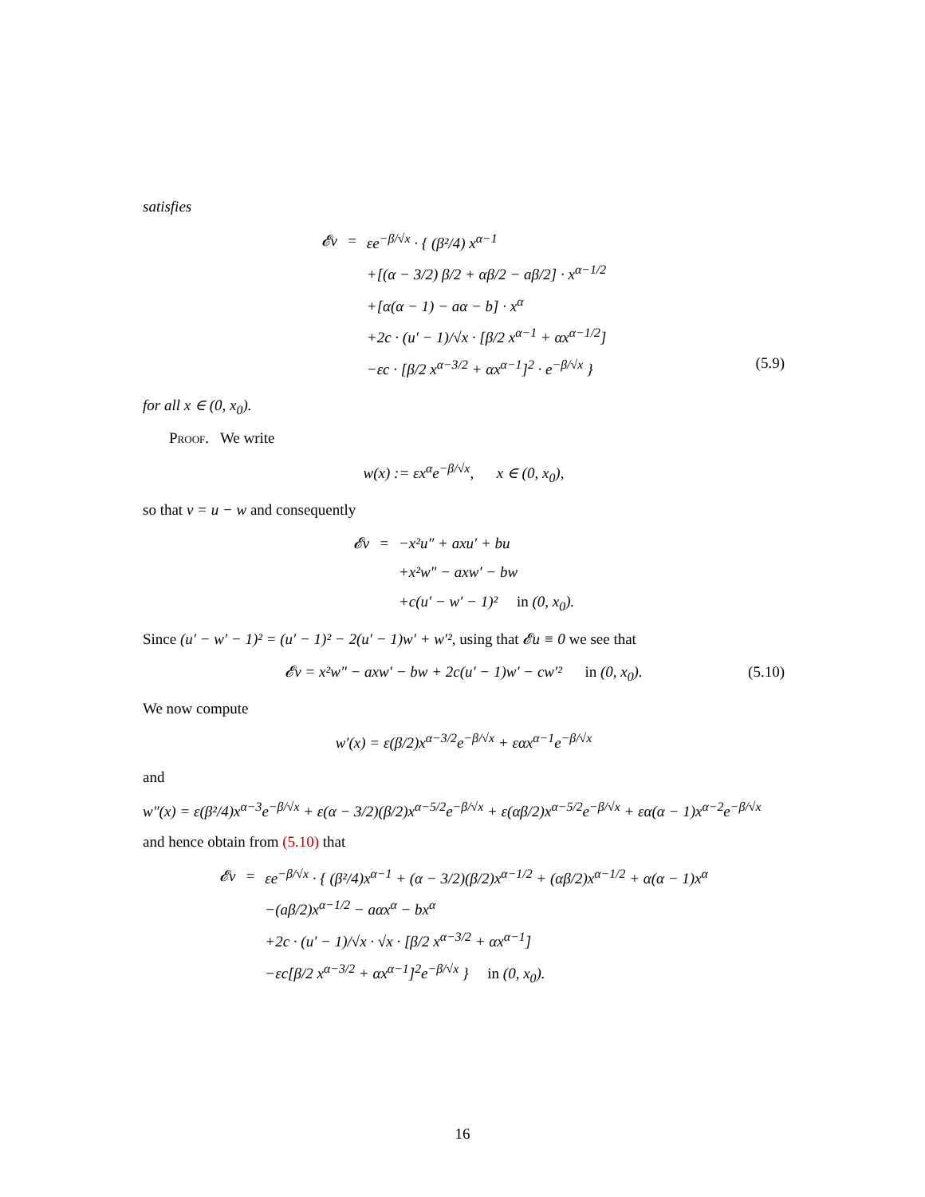satisfies
| 𝓔v | = | εe<sup>−β/√x</sup> · { (β²/4) x<sup>α−1</sup> |
| | | +[(α − 3/2) β/2 + αβ/2 − aβ/2] · x<sup>α−1/2</sup> |
| | | +[α(α − 1) − aα − b] · x<sup>α</sup> |
| | | +2c · (u′ − 1)/√x · [β/2 x<sup>α−1</sup> + αx<sup>α−1/2</sup>] |
| | | −εc · [β/2 x<sup>α−3/2</sup> + αx<sup>α−1</sup>]<sup>2</sup> · e<sup>−β/√x</sup> } |
(5.9)
for all x ∈ (0, x<sub>0</sub>).
Proof. We write
w(x) := εx<sup>α</sup>e<sup>−β/√x</sup>, x ∈ (0, x<sub>0</sub>),
so that v = u − w and consequently
| 𝓔v | = | −x²u″ + axu′ + bu |
| | | +x²w″ − axw′ − bw |
| | | +c(u′ − w′ − 1)² in (0, x<sub>0</sub>). |
Since (u′ − w′ − 1)² = (u′ − 1)² − 2(u′ − 1)w′ + w′², using that 𝓔u ≡ 0 we see that
𝓔v = x²w″ − axw′ − bw + 2c(u′ − 1)w′ − cw′² in (0, x<sub>0</sub>). (5.10)
We now compute
w′(x) = ε(β/2)x<sup>α−3/2</sup>e<sup>−β/√x</sup> + εαx<sup>α−1</sup>e<sup>−β/√x</sup>
and
w″(x) = ε(β²/4)x<sup>α−3</sup>e<sup>−β/√x</sup> + ε(α − 3/2)(β/2)x<sup>α−5/2</sup>e<sup>−β/√x</sup> + ε(αβ/2)x<sup>α−5/2</sup>e<sup>−β/√x</sup> + εα(α − 1)x<sup>α−2</sup>e<sup>−β/√x</sup>
and hence obtain from (5.10) that
| 𝓔v | = | εe<sup>−β/√x</sup> · { (β²/4)x<sup>α−1</sup> + (α − 3/2)(β/2)x<sup>α−1/2</sup> + (αβ/2)x<sup>α−1/2</sup> + α(α − 1)x<sup>α</sup> |
| | | −(aβ/2)x<sup>α−1/2</sup> − aαx<sup>α</sup> − bx<sup>α</sup> |
| | | +2c · (u′ − 1)/√x · √x · [β/2 x<sup>α−3/2</sup> + αx<sup>α−1</sup>] |
| | | −εc[β/2 x<sup>α−3/2</sup> + αx<sup>α−1</sup>]<sup>2</sup>e<sup>−β/√x</sup> } in (0, x<sub>0</sub>). |
16